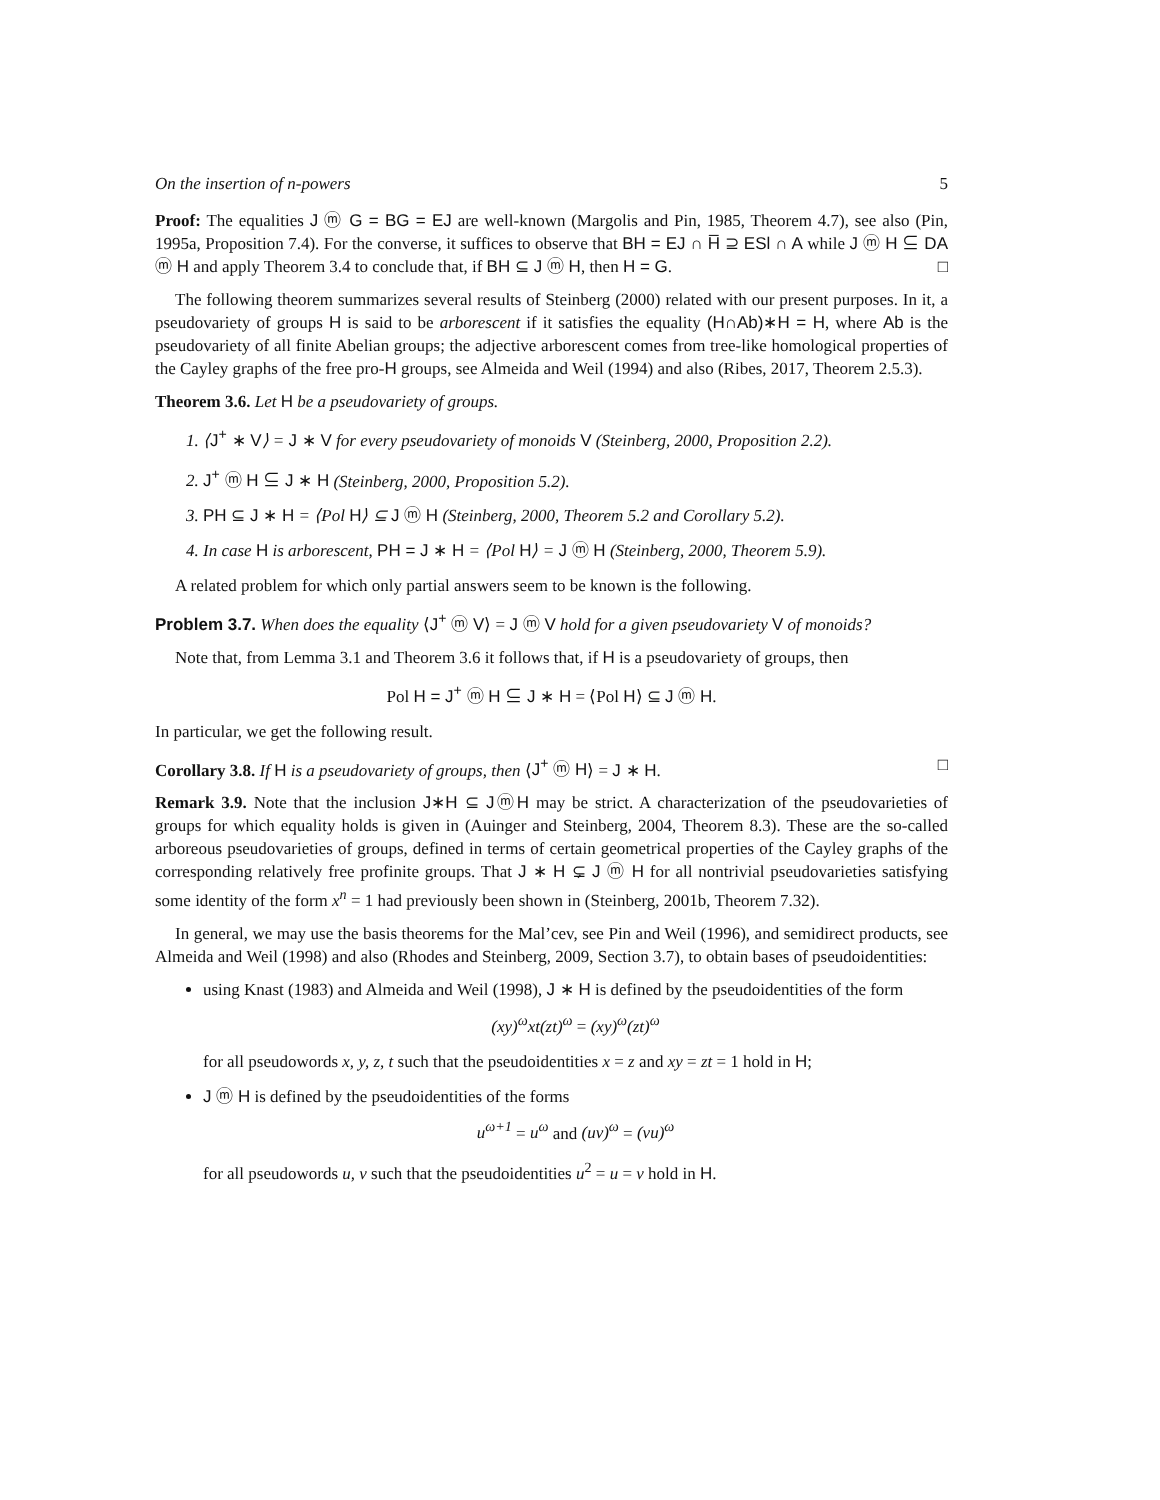On the insertion of n-powers 5
Proof: The equalities J ⓜ G = BG = EJ are well-known (Margolis and Pin, 1985, Theorem 4.7), see also (Pin, 1995a, Proposition 7.4). For the converse, it suffices to observe that BH = EJ ∩ H̅ ⊇ ESl ∩ A while J ⓜ H ⊆ DA ⓜ H and apply Theorem 3.4 to conclude that, if BH ⊆ J ⓜ H, then H = G. □
The following theorem summarizes several results of Steinberg (2000) related with our present purposes. In it, a pseudovariety of groups H is said to be arborescent if it satisfies the equality (H∩Ab)∗H = H, where Ab is the pseudovariety of all finite Abelian groups; the adjective arborescent comes from tree-like homological properties of the Cayley graphs of the free pro-H groups, see Almeida and Weil (1994) and also (Ribes, 2017, Theorem 2.5.3).
Theorem 3.6. Let H be a pseudovariety of groups.
1. ⟨J<sup>+</sup> ∗ V⟩ = J ∗ V for every pseudovariety of monoids V (Steinberg, 2000, Proposition 2.2).
2. J<sup>+</sup> ⓜ H ⊆ J ∗ H (Steinberg, 2000, Proposition 5.2).
3. PH ⊆ J ∗ H = ⟨Pol H⟩ ⊆ J ⓜ H (Steinberg, 2000, Theorem 5.2 and Corollary 5.2).
4. In case H is arborescent, PH = J ∗ H = ⟨Pol H⟩ = J ⓜ H (Steinberg, 2000, Theorem 5.9).
A related problem for which only partial answers seem to be known is the following.
Problem 3.7. When does the equality ⟨J<sup>+</sup> ⓜ V⟩ = J ⓜ V hold for a given pseudovariety V of monoids?
Note that, from Lemma 3.1 and Theorem 3.6 it follows that, if H is a pseudovariety of groups, then
Pol H = J<sup>+</sup> ⓜ H ⊆ J ∗ H = ⟨Pol H⟩ ⊆ J ⓜ H.
In particular, we get the following result.
Corollary 3.8. If H is a pseudovariety of groups, then ⟨J<sup>+</sup> ⓜ H⟩ = J ∗ H. □
Remark 3.9. Note that the inclusion J∗H ⊆ JⓜH may be strict. A characterization of the pseudovarieties of groups for which equality holds is given in (Auinger and Steinberg, 2004, Theorem 8.3). These are the so-called arboreous pseudovarieties of groups, defined in terms of certain geometrical properties of the Cayley graphs of the corresponding relatively free profinite groups. That J ∗ H ⊊ J ⓜ H for all nontrivial pseudovarieties satisfying some identity of the form x<sup>n</sup> = 1 had previously been shown in (Steinberg, 2001b, Theorem 7.32).
In general, we may use the basis theorems for the Mal’cev, see Pin and Weil (1996), and semidirect products, see Almeida and Weil (1998) and also (Rhodes and Steinberg, 2009, Section 3.7), to obtain bases of pseudoidentities:
using Knast (1983) and Almeida and Weil (1998), J ∗ H is defined by the pseudoidentities of the form
(xy)<sup>ω</sup>xt(zt)<sup>ω</sup> = (xy)<sup>ω</sup>(zt)<sup>ω</sup>
for all pseudowords x, y, z, t such that the pseudoidentities x = z and xy = zt = 1 hold in H;
J ⓜ H is defined by the pseudoidentities of the forms
u<sup>ω+1</sup> = u<sup>ω</sup> and (uv)<sup>ω</sup> = (vu)<sup>ω</sup>
for all pseudowords u, v such that the pseudoidentities u<sup>2</sup> = u = v hold in H.